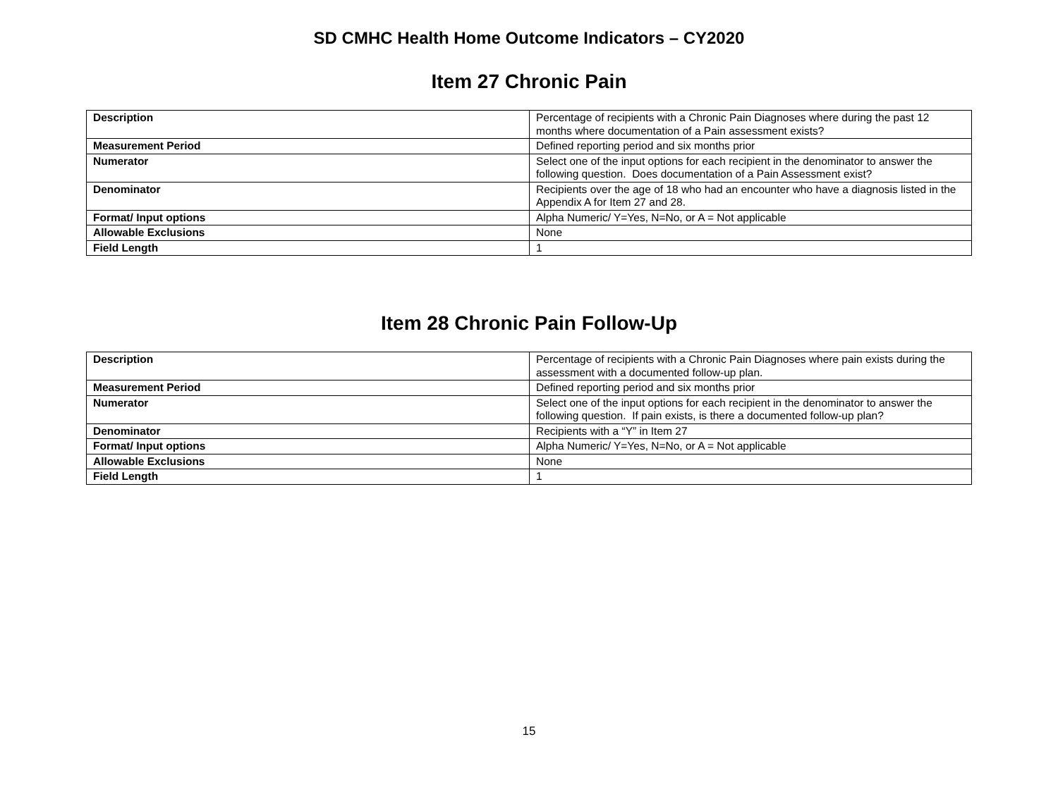SD CMHC Health Home Outcome Indicators – CY2020
Item 27 Chronic Pain
| Description | Percentage of recipients with a Chronic Pain Diagnoses where during the past 12 months where documentation of a Pain assessment exists? |
| Measurement Period | Defined reporting period and six months prior |
| Numerator | Select one of the input options for each recipient in the denominator to answer the following question. Does documentation of a Pain Assessment exist? |
| Denominator | Recipients over the age of 18 who had an encounter who have a diagnosis listed in the Appendix A for Item 27 and 28. |
| Format/ Input options | Alpha Numeric/ Y=Yes, N=No, or A = Not applicable |
| Allowable Exclusions | None |
| Field Length | 1 |
Item 28 Chronic Pain Follow-Up
| Description | Percentage of recipients with a Chronic Pain Diagnoses where pain exists during the assessment with a documented follow-up plan. |
| Measurement Period | Defined reporting period and six months prior |
| Numerator | Select one of the input options for each recipient in the denominator to answer the following question. If pain exists, is there a documented follow-up plan? |
| Denominator | Recipients with a “Y” in Item 27 |
| Format/ Input options | Alpha Numeric/ Y=Yes, N=No, or A = Not applicable |
| Allowable Exclusions | None |
| Field Length | 1 |
15